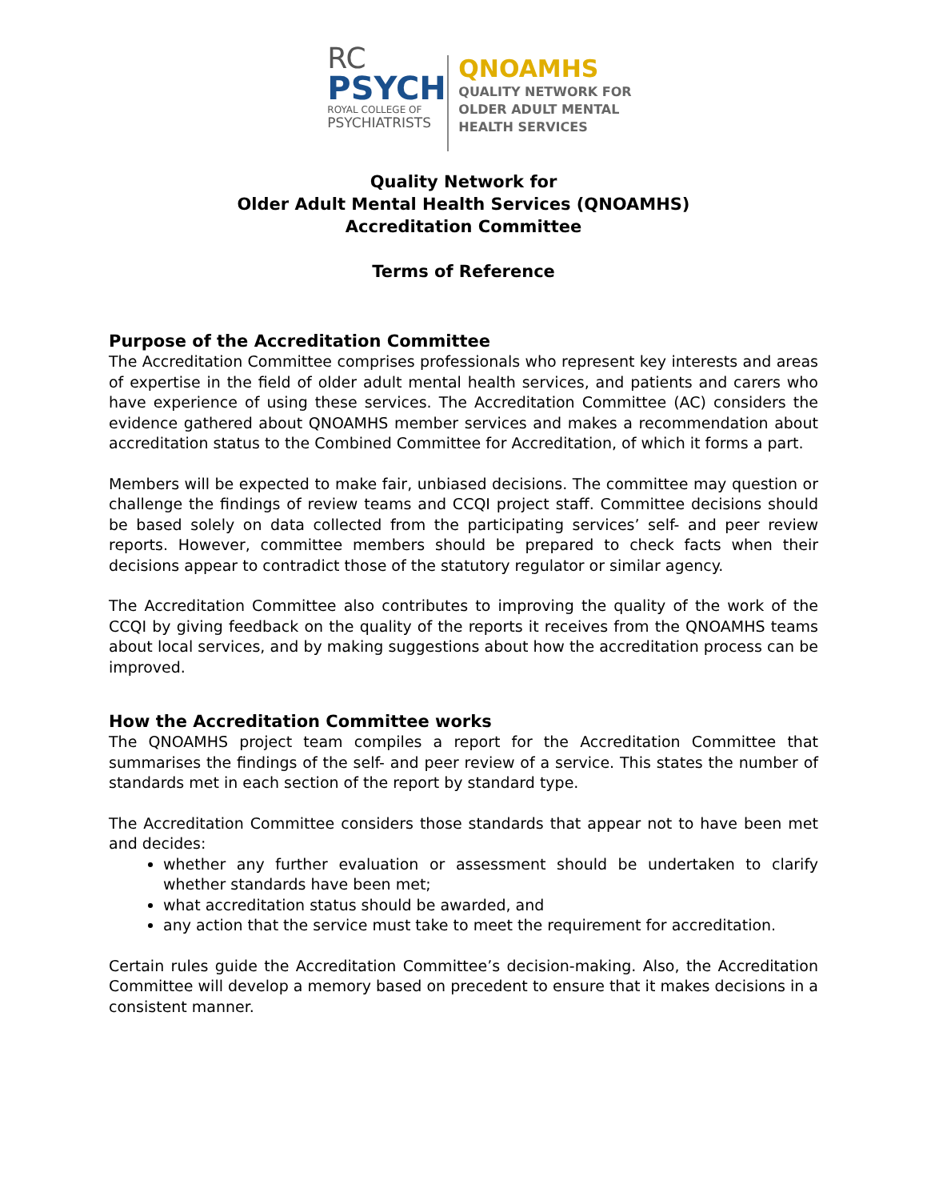RC
PSYCH
ROYAL COLLEGE OF
PSYCHIATRISTS
QNOAMHS
QUALITY NETWORK FOR
OLDER ADULT MENTAL
HEALTH SERVICES
Quality Network for
Older Adult Mental Health Services (QNOAMHS)
Accreditation Committee
Terms of Reference
Purpose of the Accreditation Committee
The Accreditation Committee comprises professionals who represent key interests and areas of expertise in the field of older adult mental health services, and patients and carers who have experience of using these services. The Accreditation Committee (AC) considers the evidence gathered about QNOAMHS member services and makes a recommendation about accreditation status to the Combined Committee for Accreditation, of which it forms a part.
Members will be expected to make fair, unbiased decisions. The committee may question or challenge the findings of review teams and CCQI project staff. Committee decisions should be based solely on data collected from the participating services’ self- and peer review reports. However, committee members should be prepared to check facts when their decisions appear to contradict those of the statutory regulator or similar agency.
The Accreditation Committee also contributes to improving the quality of the work of the CCQI by giving feedback on the quality of the reports it receives from the QNOAMHS teams about local services, and by making suggestions about how the accreditation process can be improved.
How the Accreditation Committee works
The QNOAMHS project team compiles a report for the Accreditation Committee that summarises the findings of the self- and peer review of a service. This states the number of standards met in each section of the report by standard type.
The Accreditation Committee considers those standards that appear not to have been met and decides:
whether any further evaluation or assessment should be undertaken to clarify whether standards have been met;
what accreditation status should be awarded, and
any action that the service must take to meet the requirement for accreditation.
Certain rules guide the Accreditation Committee’s decision-making. Also, the Accreditation Committee will develop a memory based on precedent to ensure that it makes decisions in a consistent manner.